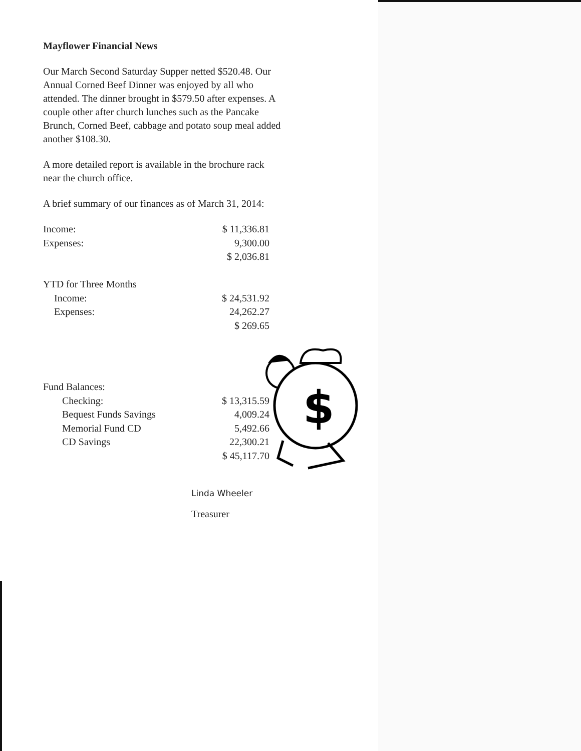Mayflower Financial News
Our March Second Saturday Supper netted $520.48. Our Annual Corned Beef Dinner was enjoyed by all who attended. The dinner brought in $579.50 after expenses. A couple other after church lunches such as the Pancake Brunch, Corned Beef, cabbage and potato soup meal added another $108.30.
A more detailed report is available in the brochure rack near the church office.
A brief summary of our finances as of March 31, 2014:
| Income: | $ 11,336.81 |
| Expenses: | 9,300.00 |
| | $ 2,036.81 |
| YTD for Three Months | |
| Income: | $ 24,531.92 |
| Expenses: | 24,262.27 |
| | $ 269.65 |
| Fund Balances: | |
| Checking: | $ 13,315.59 |
| Bequest Funds Savings | 4,009.24 |
| Memorial Fund CD | 5,492.66 |
| CD Savings | 22,300.21 |
| | $ 45,117.70 |
Linda Wheeler
Treasurer
$